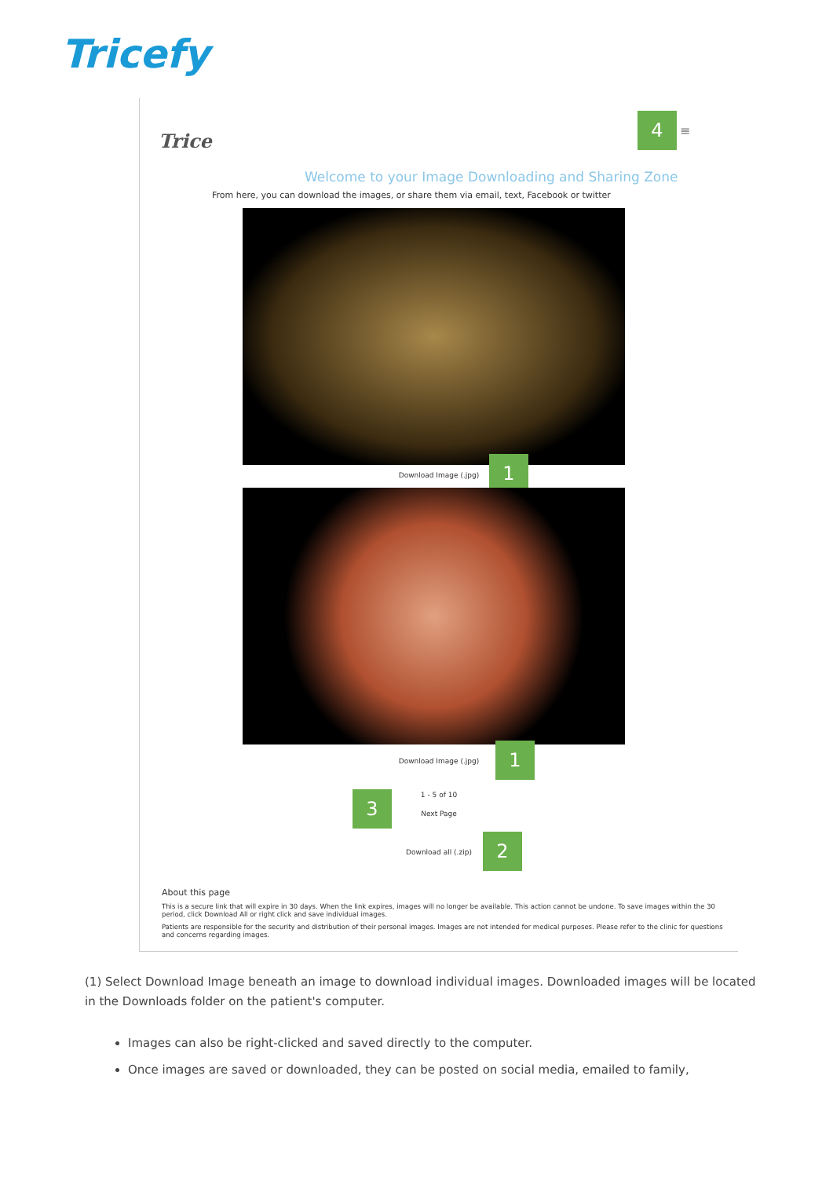Tricefy
Trice
4 ≡
Welcome to your Image Downloading and Sharing Zone
From here, you can download the images, or share them via email, text, Facebook or twitter
Download Image (.jpg) 1
Download Image (.jpg) 1
1 - 5 of 10
Next Page
3
Download all (.zip) 2
About this page
This is a secure link that will expire in 30 days. When the link expires, images will no longer be available. This action cannot be undone. To save images within the 30 period, click Download All or right click and save individual images.
Patients are responsible for the security and distribution of their personal images. Images are not intended for medical purposes. Please refer to the clinic for questions and concerns regarding images.
(1) Select Download Image beneath an image to download individual images. Downloaded images will be located in the Downloads folder on the patient's computer.
Images can also be right-clicked and saved directly to the computer.
Once images are saved or downloaded, they can be posted on social media, emailed to family,